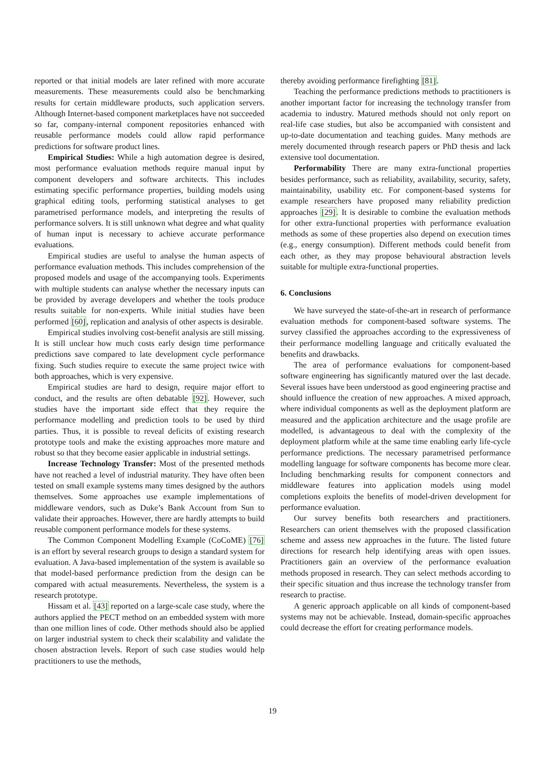reported or that initial models are later refined with more accurate measurements. These measurements could also be benchmarking results for certain middleware products, such application servers. Although Internet-based component marketplaces have not succeeded so far, company-internal component repositories enhanced with reusable performance models could allow rapid performance predictions for software product lines.
Empirical Studies: While a high automation degree is desired, most performance evaluation methods require manual input by component developers and software architects. This includes estimating specific performance properties, building models using graphical editing tools, performing statistical analyses to get parametrised performance models, and interpreting the results of performance solvers. It is still unknown what degree and what quality of human input is necessary to achieve accurate performance evaluations.
Empirical studies are useful to analyse the human aspects of performance evaluation methods. This includes comprehension of the proposed models and usage of the accompanying tools. Experiments with multiple students can analyse whether the necessary inputs can be provided by average developers and whether the tools produce results suitable for non-experts. While initial studies have been performed [60], replication and analysis of other aspects is desirable.
Empirical studies involving cost-benefit analysis are still missing. It is still unclear how much costs early design time performance predictions save compared to late development cycle performance fixing. Such studies require to execute the same project twice with both approaches, which is very expensive.
Empirical studies are hard to design, require major effort to conduct, and the results are often debatable [92]. However, such studies have the important side effect that they require the performance modelling and prediction tools to be used by third parties. Thus, it is possible to reveal deficits of existing research prototype tools and make the existing approaches more mature and robust so that they become easier applicable in industrial settings.
Increase Technology Transfer: Most of the presented methods have not reached a level of industrial maturity. They have often been tested on small example systems many times designed by the authors themselves. Some approaches use example implementations of middleware vendors, such as Duke’s Bank Account from Sun to validate their approaches. However, there are hardly attempts to build reusable component performance models for these systems.
The Common Component Modelling Example (CoCoME) [76] is an effort by several research groups to design a standard system for evaluation. A Java-based implementation of the system is available so that model-based performance prediction from the design can be compared with actual measurements. Nevertheless, the system is a research prototype.
Hissam et al. [43] reported on a large-scale case study, where the authors applied the PECT method on an embedded system with more than one million lines of code. Other methods should also be applied on larger industrial system to check their scalability and validate the chosen abstraction levels. Report of such case studies would help practitioners to use the methods,
thereby avoiding performance firefighting [81].
Teaching the performance predictions methods to practitioners is another important factor for increasing the technology transfer from academia to industry. Matured methods should not only report on real-life case studies, but also be accompanied with consistent and up-to-date documentation and teaching guides. Many methods are merely documented through research papers or PhD thesis and lack extensive tool documentation.
Performability There are many extra-functional properties besides performance, such as reliability, availability, security, safety, maintainability, usability etc. For component-based systems for example researchers have proposed many reliability prediction approaches [29]. It is desirable to combine the evaluation methods for other extra-functional properties with performance evaluation methods as some of these properties also depend on execution times (e.g., energy consumption). Different methods could benefit from each other, as they may propose behavioural abstraction levels suitable for multiple extra-functional properties.
6. Conclusions
We have surveyed the state-of-the-art in research of performance evaluation methods for component-based software systems. The survey classified the approaches according to the expressiveness of their performance modelling language and critically evaluated the benefits and drawbacks.
The area of performance evaluations for component-based software engineering has significantly matured over the last decade. Several issues have been understood as good engineering practise and should influence the creation of new approaches. A mixed approach, where individual components as well as the deployment platform are measured and the application architecture and the usage profile are modelled, is advantageous to deal with the complexity of the deployment platform while at the same time enabling early life-cycle performance predictions. The necessary parametrised performance modelling language for software components has become more clear. Including benchmarking results for component connectors and middleware features into application models using model completions exploits the benefits of model-driven development for performance evaluation.
Our survey benefits both researchers and practitioners. Researchers can orient themselves with the proposed classification scheme and assess new approaches in the future. The listed future directions for research help identifying areas with open issues. Practitioners gain an overview of the performance evaluation methods proposed in research. They can select methods according to their specific situation and thus increase the technology transfer from research to practise.
A generic approach applicable on all kinds of component-based systems may not be achievable. Instead, domain-specific approaches could decrease the effort for creating performance models.
19